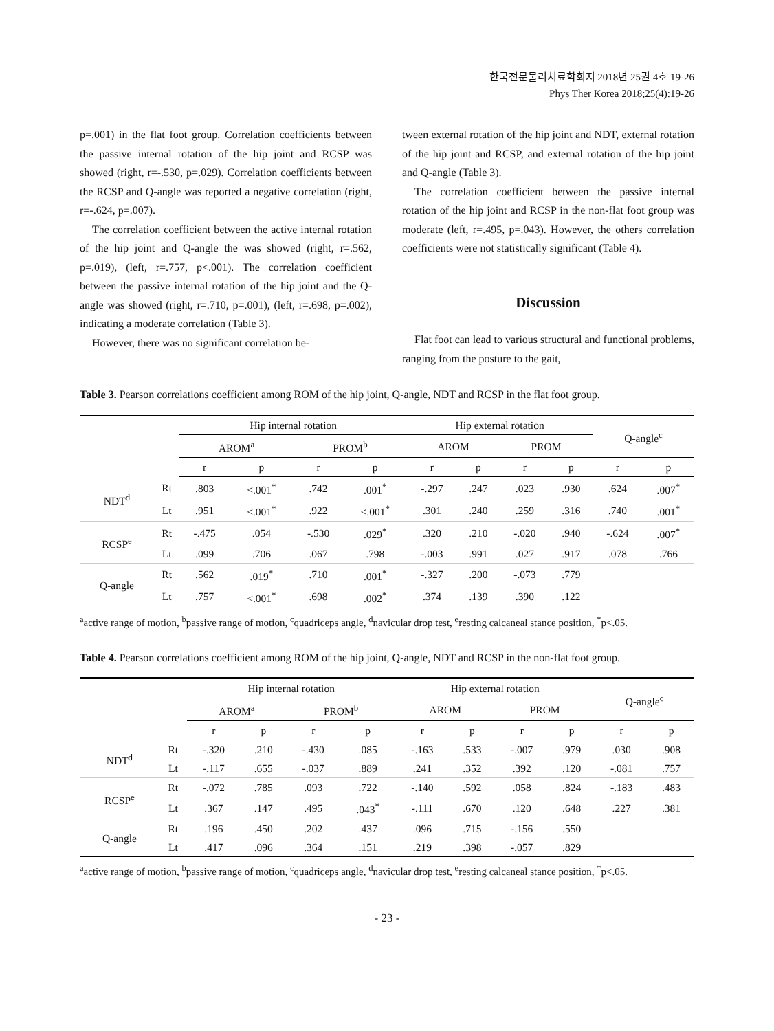한국전문물리치료학회지 2018년 25권 4호 19-26
Phys Ther Korea 2018;25(4):19-26
p=.001) in the flat foot group. Correlation coefficients between the passive internal rotation of the hip joint and RCSP was showed (right, r=-.530, p=.029). Correlation coefficients between the RCSP and Q-angle was reported a negative correlation (right, r=-.624, p=.007).
The correlation coefficient between the active internal rotation of the hip joint and Q-angle the was showed (right, r=.562, p=.019), (left, r=.757, p<.001). The correlation coefficient between the passive internal rotation of the hip joint and the Q-angle was showed (right, r=.710, p=.001), (left, r=.698, p=.002), indicating a moderate correlation (Table 3).
However, there was no significant correlation be-
tween external rotation of the hip joint and NDT, external rotation of the hip joint and RCSP, and external rotation of the hip joint and Q-angle (Table 3).
The correlation coefficient between the passive internal rotation of the hip joint and RCSP in the non-flat foot group was moderate (left, r=.495, p=.043). However, the others correlation coefficients were not statistically significant (Table 4).
Discussion
Flat foot can lead to various structural and functional problems, ranging from the posture to the gait,
Table 3. Pearson correlations coefficient among ROM of the hip joint, Q-angle, NDT and RCSP in the flat foot group.
| | | Hip internal rotation | | | | Hip external rotation | | | | Q-angle<sup>c</sup> | |
| --- | --- | --- | --- | --- | --- | --- | --- | --- | --- | --- | --- |
| | | AROM<sup>a</sup> | | PROM<sup>b</sup> | | AROM | | PROM | | | |
| | | r | p | r | p | r | p | r | p | r | p |
| NDT<sup>d</sup> | Rt | .803 | <.001<sup>*</sup> | .742 | .001<sup>*</sup> | -.297 | .247 | .023 | .930 | .624 | .007<sup>*</sup> |
| | Lt | .951 | <.001<sup>*</sup> | .922 | <.001<sup>*</sup> | .301 | .240 | .259 | .316 | .740 | .001<sup>*</sup> |
| RCSP<sup>e</sup> | Rt | -.475 | .054 | -.530 | .029<sup>*</sup> | .320 | .210 | -.020 | .940 | -.624 | .007<sup>*</sup> |
| | Lt | .099 | .706 | .067 | .798 | -.003 | .991 | .027 | .917 | .078 | .766 |
| Q-angle | Rt | .562 | .019<sup>*</sup> | .710 | .001<sup>*</sup> | -.327 | .200 | -.073 | .779 | | |
| | Lt | .757 | <.001<sup>*</sup> | .698 | .002<sup>*</sup> | .374 | .139 | .390 | .122 | | |
<sup>a</sup> active range of motion, <sup>b</sup>passive range of motion, <sup>c</sup>quadriceps angle, <sup>d</sup>navicular drop test, <sup>e</sup>resting calcaneal stance position, <sup>*</sup>p<.05.
Table 4. Pearson correlations coefficient among ROM of the hip joint, Q-angle, NDT and RCSP in the non-flat foot group.
| | | Hip internal rotation | | | | Hip external rotation | | | | Q-angle<sup>c</sup> | |
| --- | --- | --- | --- | --- | --- | --- | --- | --- | --- | --- | --- |
| | | AROM<sup>a</sup> | | PROM<sup>b</sup> | | AROM | | PROM | | | |
| | | r | p | r | p | r | p | r | p | r | p |
| NDT<sup>d</sup> | Rt | -.320 | .210 | -.430 | .085 | -.163 | .533 | -.007 | .979 | .030 | .908 |
| | Lt | -.117 | .655 | -.037 | .889 | .241 | .352 | .392 | .120 | -.081 | .757 |
| RCSP<sup>e</sup> | Rt | -.072 | .785 | .093 | .722 | -.140 | .592 | .058 | .824 | -.183 | .483 |
| | Lt | .367 | .147 | .495 | .043<sup>*</sup> | -.111 | .670 | .120 | .648 | .227 | .381 |
| Q-angle | Rt | .196 | .450 | .202 | .437 | .096 | .715 | -.156 | .550 | | |
| | Lt | .417 | .096 | .364 | .151 | .219 | .398 | -.057 | .829 | | |
<sup>a</sup> active range of motion, <sup>b</sup>passive range of motion, <sup>c</sup>quadriceps angle, <sup>d</sup>navicular drop test, <sup>e</sup>resting calcaneal stance position, <sup>*</sup>p<.05.
- 23 -